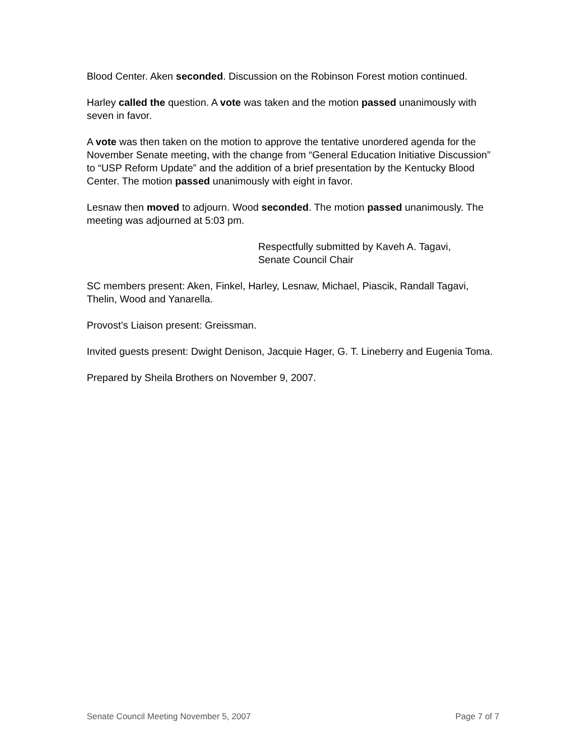Blood Center. Aken seconded. Discussion on the Robinson Forest motion continued.
Harley called the question. A vote was taken and the motion passed unanimously with seven in favor.
A vote was then taken on the motion to approve the tentative unordered agenda for the November Senate meeting, with the change from “General Education Initiative Discussion” to “USP Reform Update” and the addition of a brief presentation by the Kentucky Blood Center. The motion passed unanimously with eight in favor.
Lesnaw then moved to adjourn. Wood seconded. The motion passed unanimously. The meeting was adjourned at 5:03 pm.
Respectfully submitted by Kaveh A. Tagavi,
Senate Council Chair
SC members present: Aken, Finkel, Harley, Lesnaw, Michael, Piascik, Randall Tagavi, Thelin, Wood and Yanarella.
Provost’s Liaison present: Greissman.
Invited guests present: Dwight Denison, Jacquie Hager, G. T. Lineberry and Eugenia Toma.
Prepared by Sheila Brothers on November 9, 2007.
Senate Council Meeting November 5, 2007 Page 7 of 7